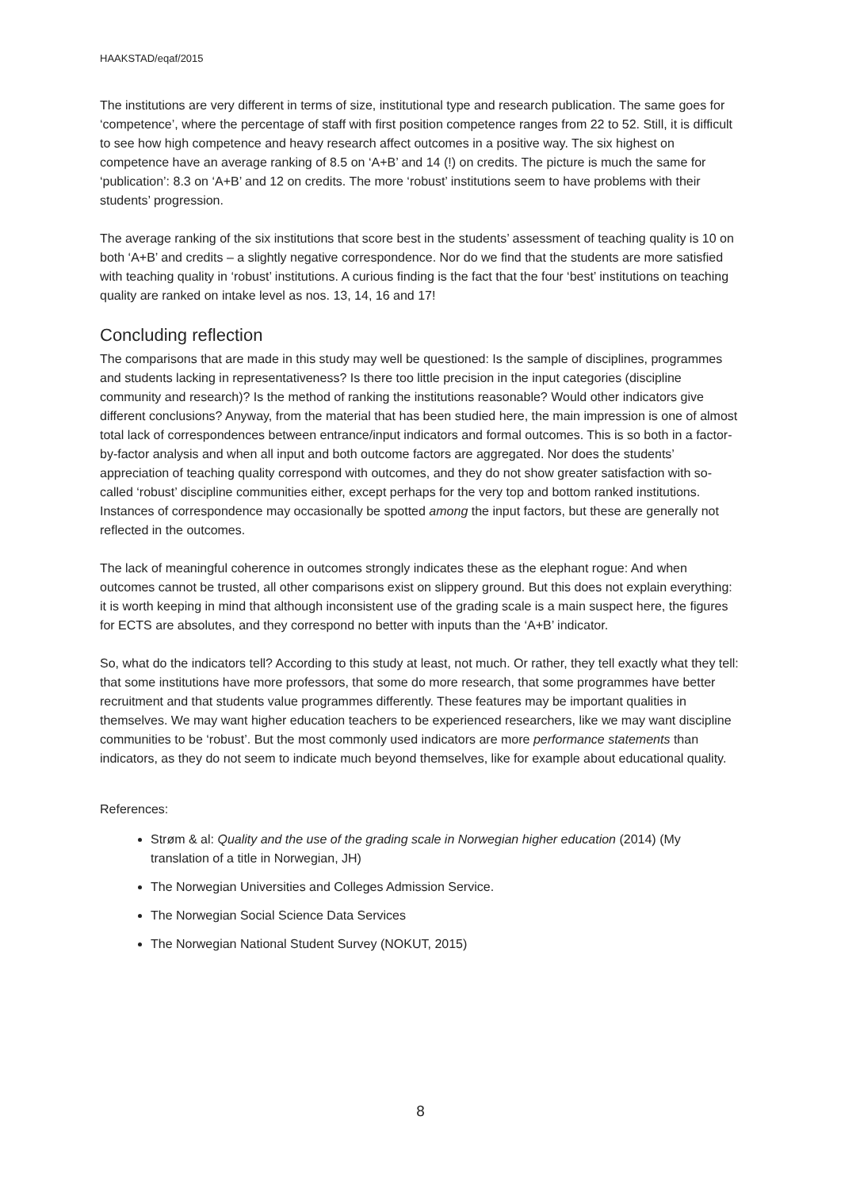HAAKSTAD/eqaf/2015
The institutions are very different in terms of size, institutional type and research publication. The same goes for ‘competence’, where the percentage of staff with first position competence ranges from 22 to 52. Still, it is difficult to see how high competence and heavy research affect outcomes in a positive way. The six highest on competence have an average ranking of 8.5 on ‘A+B’ and 14 (!) on credits. The picture is much the same for ‘publication’: 8.3 on ‘A+B’ and 12 on credits. The more ‘robust’ institutions seem to have problems with their students’ progression.
The average ranking of the six institutions that score best in the students’ assessment of teaching quality is 10 on both ‘A+B’ and credits – a slightly negative correspondence. Nor do we find that the students are more satisfied with teaching quality in ‘robust’ institutions. A curious finding is the fact that the four ‘best’ institutions on teaching quality are ranked on intake level as nos. 13, 14, 16 and 17!
Concluding reflection
The comparisons that are made in this study may well be questioned: Is the sample of disciplines, programmes and students lacking in representativeness? Is there too little precision in the input categories (discipline community and research)? Is the method of ranking the institutions reasonable? Would other indicators give different conclusions? Anyway, from the material that has been studied here, the main impression is one of almost total lack of correspondences between entrance/input indicators and formal outcomes. This is so both in a factor-by-factor analysis and when all input and both outcome factors are aggregated. Nor does the students’ appreciation of teaching quality correspond with outcomes, and they do not show greater satisfaction with so-called ‘robust’ discipline communities either, except perhaps for the very top and bottom ranked institutions. Instances of correspondence may occasionally be spotted among the input factors, but these are generally not reflected in the outcomes.
The lack of meaningful coherence in outcomes strongly indicates these as the elephant rogue: And when outcomes cannot be trusted, all other comparisons exist on slippery ground. But this does not explain everything: it is worth keeping in mind that although inconsistent use of the grading scale is a main suspect here, the figures for ECTS are absolutes, and they correspond no better with inputs than the ‘A+B’ indicator.
So, what do the indicators tell? According to this study at least, not much. Or rather, they tell exactly what they tell: that some institutions have more professors, that some do more research, that some programmes have better recruitment and that students value programmes differently. These features may be important qualities in themselves. We may want higher education teachers to be experienced researchers, like we may want discipline communities to be ‘robust’. But the most commonly used indicators are more performance statements than indicators, as they do not seem to indicate much beyond themselves, like for example about educational quality.
References:
Strøm & al: Quality and the use of the grading scale in Norwegian higher education (2014) (My translation of a title in Norwegian, JH)
The Norwegian Universities and Colleges Admission Service.
The Norwegian Social Science Data Services
The Norwegian National Student Survey (NOKUT, 2015)
8